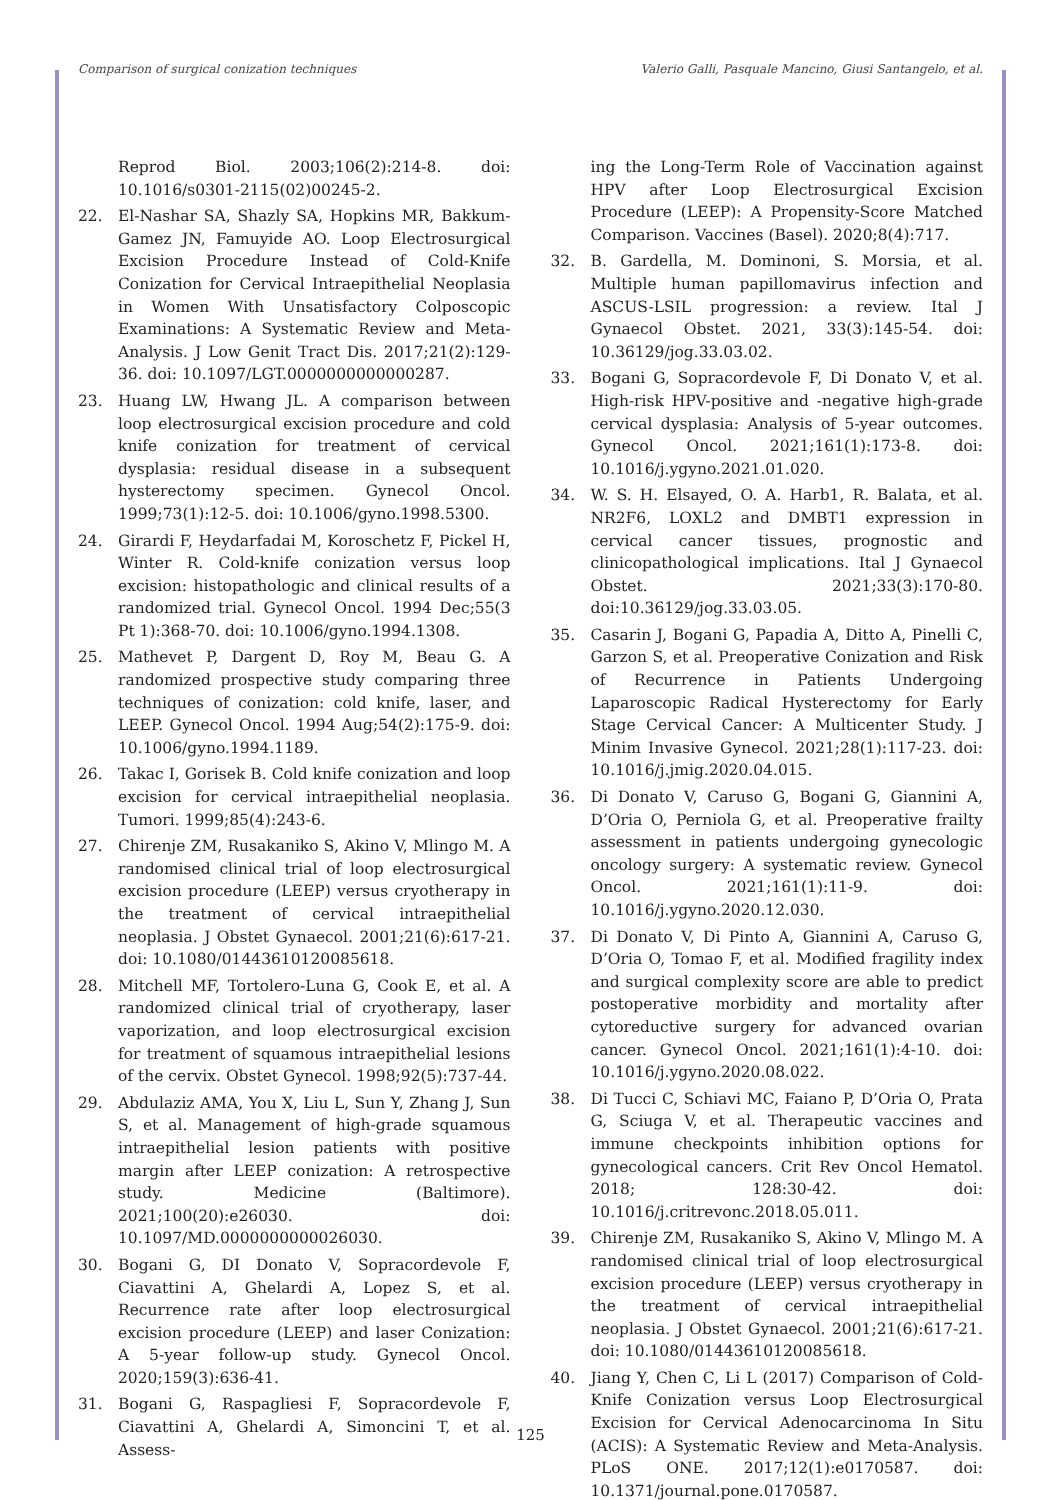Comparison of surgical conization techniques Valerio Galli, Pasquale Mancino, Giusi Santangelo, et al.
Reprod Biol. 2003;106(2):214-8. doi: 10.1016/s0301-2115(02)00245-2.
22. El-Nashar SA, Shazly SA, Hopkins MR, Bakkum-Gamez JN, Famuyide AO. Loop Electrosurgical Excision Procedure Instead of Cold-Knife Conization for Cervical Intraepithelial Neoplasia in Women With Unsatisfactory Colposcopic Examinations: A Systematic Review and Meta-Analysis. J Low Genit Tract Dis. 2017;21(2):129-36. doi: 10.1097/LGT.0000000000000287.
23. Huang LW, Hwang JL. A comparison between loop electrosurgical excision procedure and cold knife conization for treatment of cervical dysplasia: residual disease in a subsequent hysterectomy specimen. Gynecol Oncol. 1999;73(1):12-5. doi: 10.1006/gyno.1998.5300.
24. Girardi F, Heydarfadai M, Koroschetz F, Pickel H, Winter R. Cold-knife conization versus loop excision: histopathologic and clinical results of a randomized trial. Gynecol Oncol. 1994 Dec;55(3 Pt 1):368-70. doi: 10.1006/gyno.1994.1308.
25. Mathevet P, Dargent D, Roy M, Beau G. A randomized prospective study comparing three techniques of conization: cold knife, laser, and LEEP. Gynecol Oncol. 1994 Aug;54(2):175-9. doi: 10.1006/gyno.1994.1189.
26. Takac I, Gorisek B. Cold knife conization and loop excision for cervical intraepithelial neoplasia. Tumori. 1999;85(4):243-6.
27. Chirenje ZM, Rusakaniko S, Akino V, Mlingo M. A randomised clinical trial of loop electrosurgical excision procedure (LEEP) versus cryotherapy in the treatment of cervical intraepithelial neoplasia. J Obstet Gynaecol. 2001;21(6):617-21. doi: 10.1080/01443610120085618.
28. Mitchell MF, Tortolero-Luna G, Cook E, et al. A randomized clinical trial of cryotherapy, laser vaporization, and loop electrosurgical excision for treatment of squamous intraepithelial lesions of the cervix. Obstet Gynecol. 1998;92(5):737-44.
29. Abdulaziz AMA, You X, Liu L, Sun Y, Zhang J, Sun S, et al. Management of high-grade squamous intraepithelial lesion patients with positive margin after LEEP conization: A retrospective study. Medicine (Baltimore). 2021;100(20):e26030. doi: 10.1097/MD.0000000000026030.
30. Bogani G, DI Donato V, Sopracordevole F, Ciavattini A, Ghelardi A, Lopez S, et al. Recurrence rate after loop electrosurgical excision procedure (LEEP) and laser Conization: A 5-year follow-up study. Gynecol Oncol. 2020;159(3):636-41.
31. Bogani G, Raspagliesi F, Sopracordevole F, Ciavattini A, Ghelardi A, Simoncini T, et al. Assess-
ing the Long-Term Role of Vaccination against HPV after Loop Electrosurgical Excision Procedure (LEEP): A Propensity-Score Matched Comparison. Vaccines (Basel). 2020;8(4):717.
32. B. Gardella, M. Dominoni, S. Morsia, et al. Multiple human papillomavirus infection and ASCUS-LSIL progression: a review. Ital J Gynaecol Obstet. 2021, 33(3):145-54. doi: 10.36129/jog.33.03.02.
33. Bogani G, Sopracordevole F, Di Donato V, et al. High-risk HPV-positive and -negative high-grade cervical dysplasia: Analysis of 5-year outcomes. Gynecol Oncol. 2021;161(1):173-8. doi: 10.1016/j.ygyno.2021.01.020.
34. W. S. H. Elsayed, O. A. Harb1, R. Balata, et al. NR2F6, LOXL2 and DMBT1 expression in cervical cancer tissues, prognostic and clinicopathological implications. Ital J Gynaecol Obstet. 2021;33(3):170-80. doi:10.36129/jog.33.03.05.
35. Casarin J, Bogani G, Papadia A, Ditto A, Pinelli C, Garzon S, et al. Preoperative Conization and Risk of Recurrence in Patients Undergoing Laparoscopic Radical Hysterectomy for Early Stage Cervical Cancer: A Multicenter Study. J Minim Invasive Gynecol. 2021;28(1):117-23. doi: 10.1016/j.jmig.2020.04.015.
36. Di Donato V, Caruso G, Bogani G, Giannini A, D’Oria O, Perniola G, et al. Preoperative frailty assessment in patients undergoing gynecologic oncology surgery: A systematic review. Gynecol Oncol. 2021;161(1):11-9. doi: 10.1016/j.ygyno.2020.12.030.
37. Di Donato V, Di Pinto A, Giannini A, Caruso G, D’Oria O, Tomao F, et al. Modified fragility index and surgical complexity score are able to predict postoperative morbidity and mortality after cytoreductive surgery for advanced ovarian cancer. Gynecol Oncol. 2021;161(1):4-10. doi: 10.1016/j.ygyno.2020.08.022.
38. Di Tucci C, Schiavi MC, Faiano P, D’Oria O, Prata G, Sciuga V, et al. Therapeutic vaccines and immune checkpoints inhibition options for gynecological cancers. Crit Rev Oncol Hematol. 2018; 128:30-42. doi: 10.1016/j.critrevonc.2018.05.011.
39. Chirenje ZM, Rusakaniko S, Akino V, Mlingo M. A randomised clinical trial of loop electrosurgical excision procedure (LEEP) versus cryotherapy in the treatment of cervical intraepithelial neoplasia. J Obstet Gynaecol. 2001;21(6):617-21. doi: 10.1080/01443610120085618.
40. Jiang Y, Chen C, Li L (2017) Comparison of Cold-Knife Conization versus Loop Electrosurgical Excision for Cervical Adenocarcinoma In Situ (ACIS): A Systematic Review and Meta-Analysis. PLoS ONE. 2017;12(1):e0170587. doi: 10.1371/journal.pone.0170587.
125